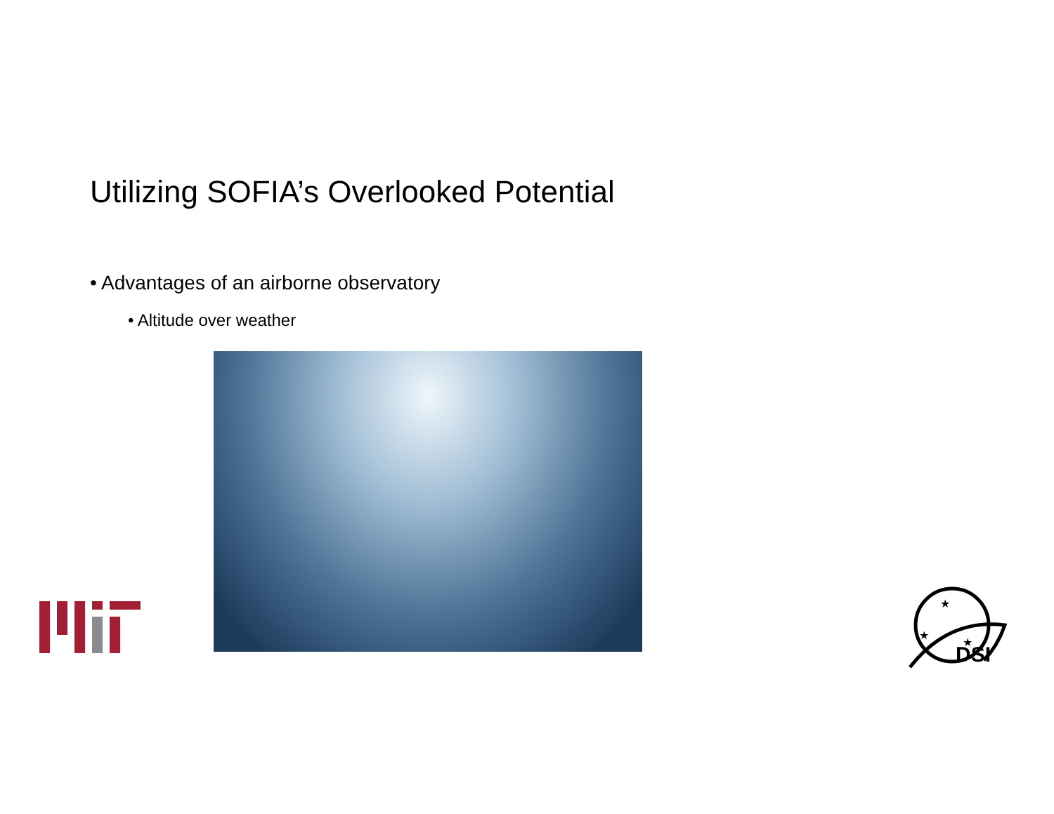Utilizing SOFIA’s Overlooked Potential
• Advantages of an airborne observatory
• Altitude over weather
DSI
★
★
★